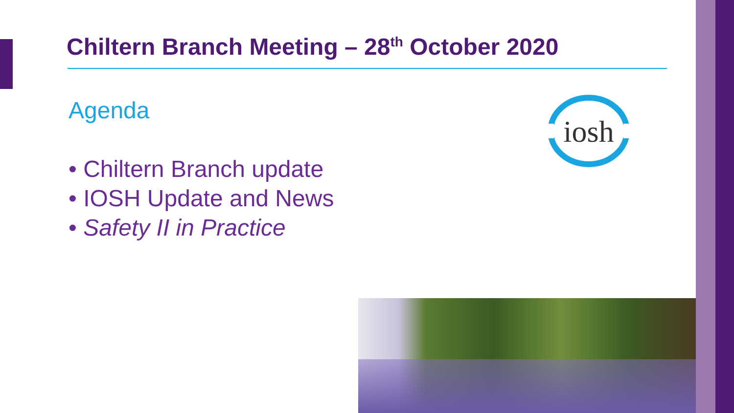Chiltern Branch Meeting – 28<sup>th</sup> October 2020
Agenda
• Chiltern Branch update
• IOSH Update and News
• Safety II in Practice
iosh